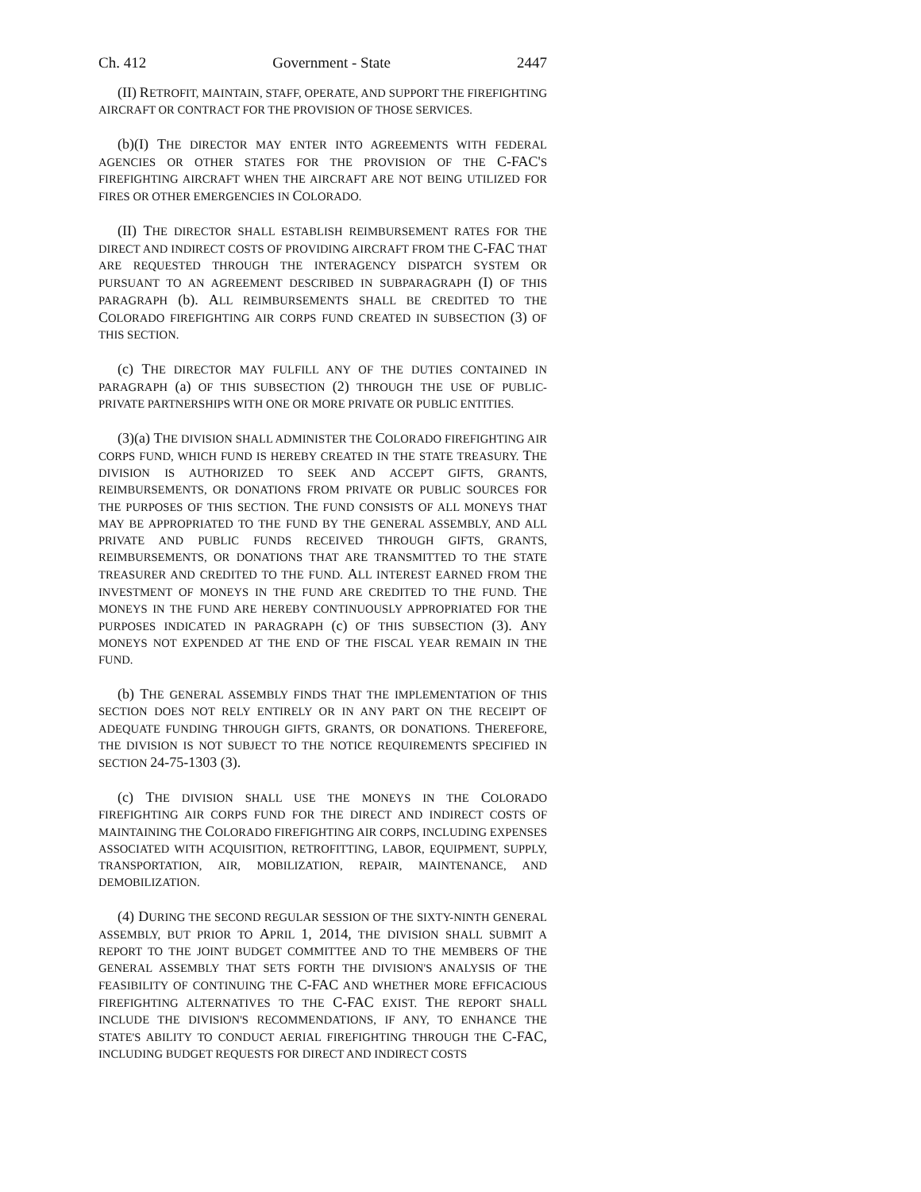Ch. 412 Government - State 2447
(II) RETROFIT, MAINTAIN, STAFF, OPERATE, AND SUPPORT THE FIREFIGHTING AIRCRAFT OR CONTRACT FOR THE PROVISION OF THOSE SERVICES.
(b)(I) THE DIRECTOR MAY ENTER INTO AGREEMENTS WITH FEDERAL AGENCIES OR OTHER STATES FOR THE PROVISION OF THE C-FAC'S FIREFIGHTING AIRCRAFT WHEN THE AIRCRAFT ARE NOT BEING UTILIZED FOR FIRES OR OTHER EMERGENCIES IN COLORADO.
(II) THE DIRECTOR SHALL ESTABLISH REIMBURSEMENT RATES FOR THE DIRECT AND INDIRECT COSTS OF PROVIDING AIRCRAFT FROM THE C-FAC THAT ARE REQUESTED THROUGH THE INTERAGENCY DISPATCH SYSTEM OR PURSUANT TO AN AGREEMENT DESCRIBED IN SUBPARAGRAPH (I) OF THIS PARAGRAPH (b). ALL REIMBURSEMENTS SHALL BE CREDITED TO THE COLORADO FIREFIGHTING AIR CORPS FUND CREATED IN SUBSECTION (3) OF THIS SECTION.
(c) THE DIRECTOR MAY FULFILL ANY OF THE DUTIES CONTAINED IN PARAGRAPH (a) OF THIS SUBSECTION (2) THROUGH THE USE OF PUBLIC-PRIVATE PARTNERSHIPS WITH ONE OR MORE PRIVATE OR PUBLIC ENTITIES.
(3)(a) THE DIVISION SHALL ADMINISTER THE COLORADO FIREFIGHTING AIR CORPS FUND, WHICH FUND IS HEREBY CREATED IN THE STATE TREASURY. THE DIVISION IS AUTHORIZED TO SEEK AND ACCEPT GIFTS, GRANTS, REIMBURSEMENTS, OR DONATIONS FROM PRIVATE OR PUBLIC SOURCES FOR THE PURPOSES OF THIS SECTION. THE FUND CONSISTS OF ALL MONEYS THAT MAY BE APPROPRIATED TO THE FUND BY THE GENERAL ASSEMBLY, AND ALL PRIVATE AND PUBLIC FUNDS RECEIVED THROUGH GIFTS, GRANTS, REIMBURSEMENTS, OR DONATIONS THAT ARE TRANSMITTED TO THE STATE TREASURER AND CREDITED TO THE FUND. ALL INTEREST EARNED FROM THE INVESTMENT OF MONEYS IN THE FUND ARE CREDITED TO THE FUND. THE MONEYS IN THE FUND ARE HEREBY CONTINUOUSLY APPROPRIATED FOR THE PURPOSES INDICATED IN PARAGRAPH (c) OF THIS SUBSECTION (3). ANY MONEYS NOT EXPENDED AT THE END OF THE FISCAL YEAR REMAIN IN THE FUND.
(b) THE GENERAL ASSEMBLY FINDS THAT THE IMPLEMENTATION OF THIS SECTION DOES NOT RELY ENTIRELY OR IN ANY PART ON THE RECEIPT OF ADEQUATE FUNDING THROUGH GIFTS, GRANTS, OR DONATIONS. THEREFORE, THE DIVISION IS NOT SUBJECT TO THE NOTICE REQUIREMENTS SPECIFIED IN SECTION 24-75-1303 (3).
(c) THE DIVISION SHALL USE THE MONEYS IN THE COLORADO FIREFIGHTING AIR CORPS FUND FOR THE DIRECT AND INDIRECT COSTS OF MAINTAINING THE COLORADO FIREFIGHTING AIR CORPS, INCLUDING EXPENSES ASSOCIATED WITH ACQUISITION, RETROFITTING, LABOR, EQUIPMENT, SUPPLY, TRANSPORTATION, AIR, MOBILIZATION, REPAIR, MAINTENANCE, AND DEMOBILIZATION.
(4) DURING THE SECOND REGULAR SESSION OF THE SIXTY-NINTH GENERAL ASSEMBLY, BUT PRIOR TO APRIL 1, 2014, THE DIVISION SHALL SUBMIT A REPORT TO THE JOINT BUDGET COMMITTEE AND TO THE MEMBERS OF THE GENERAL ASSEMBLY THAT SETS FORTH THE DIVISION'S ANALYSIS OF THE FEASIBILITY OF CONTINUING THE C-FAC AND WHETHER MORE EFFICACIOUS FIREFIGHTING ALTERNATIVES TO THE C-FAC EXIST. THE REPORT SHALL INCLUDE THE DIVISION'S RECOMMENDATIONS, IF ANY, TO ENHANCE THE STATE'S ABILITY TO CONDUCT AERIAL FIREFIGHTING THROUGH THE C-FAC, INCLUDING BUDGET REQUESTS FOR DIRECT AND INDIRECT COSTS